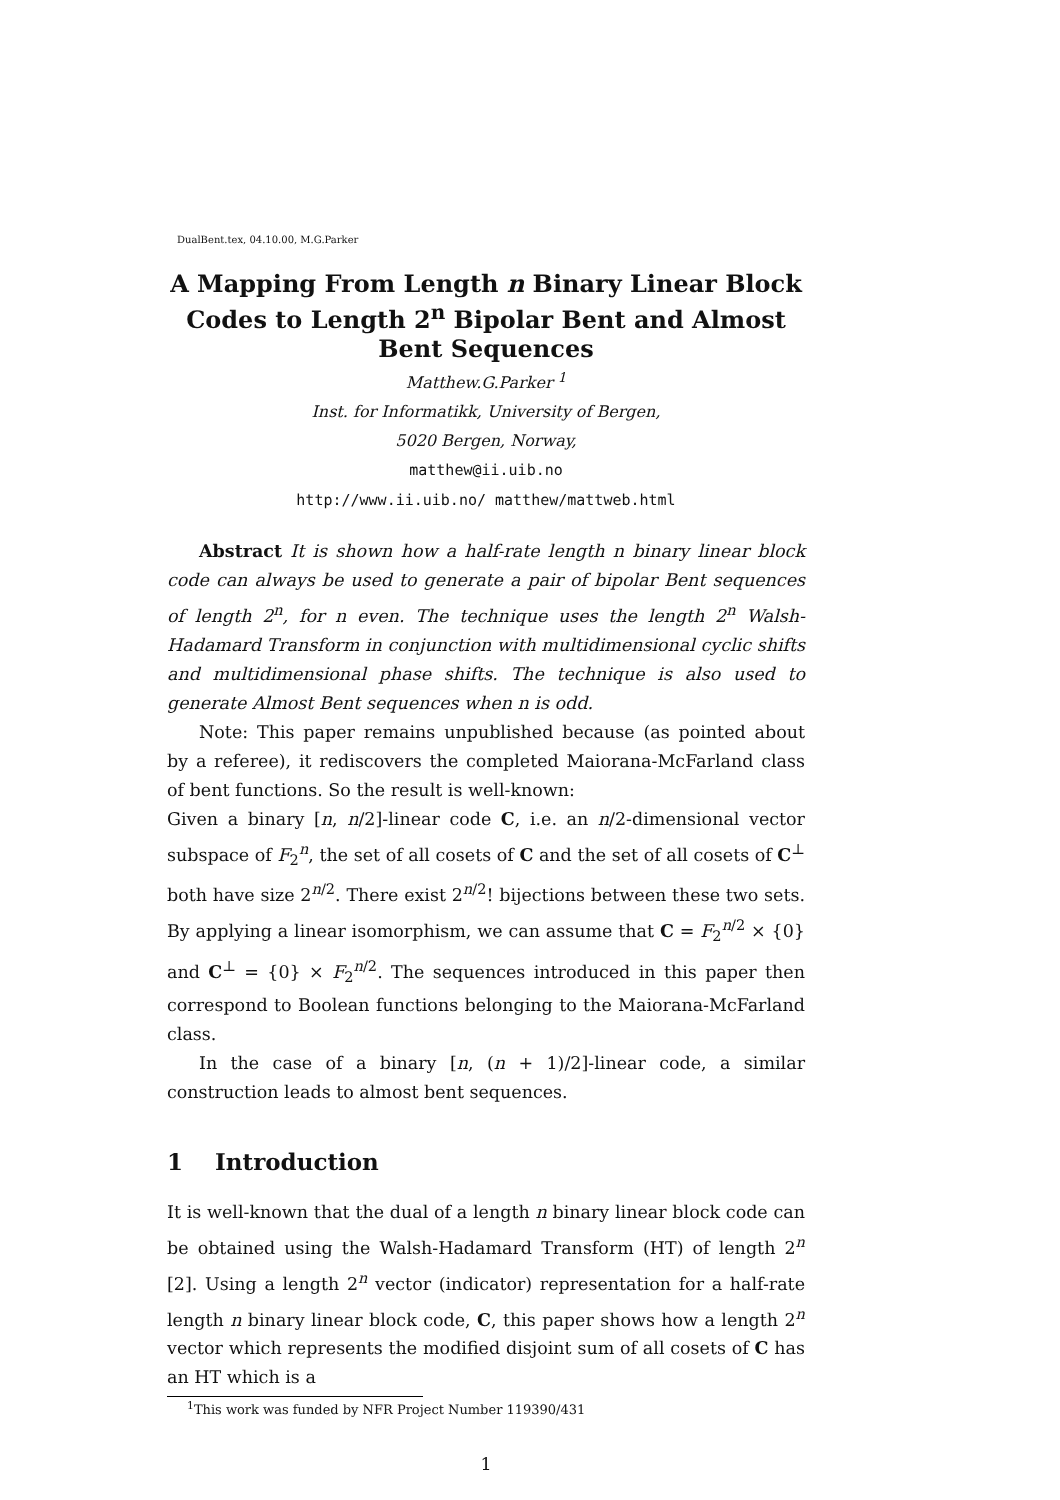DualBent.tex, 04.10.00, M.G.Parker
A Mapping From Length n Binary Linear Block Codes to Length 2<sup>n</sup> Bipolar Bent and Almost Bent Sequences
Matthew.G.Parker <sup>1</sup>
Inst. for Informatikk, University of Bergen,
5020 Bergen, Norway,
matthew@ii.uib.no
http://www.ii.uib.no/ matthew/mattweb.html
Abstract It is shown how a half-rate length n binary linear block code can always be used to generate a pair of bipolar Bent sequences of length 2<sup>n</sup>, for n even. The technique uses the length 2<sup>n</sup> Walsh-Hadamard Transform in conjunction with multidimensional cyclic shifts and multidimensional phase shifts. The technique is also used to generate Almost Bent sequences when n is odd.
Note: This paper remains unpublished because (as pointed about by a referee), it rediscovers the completed Maiorana-McFarland class of bent functions. So the result is well-known:
Given a binary [n, n/2]-linear code C, i.e. an n/2-dimensional vector subspace of F<sub>2</sub><sup>n</sup>, the set of all cosets of C and the set of all cosets of C<sup>⊥</sup> both have size 2<sup>n/2</sup>. There exist 2<sup>n/2</sup>! bijections between these two sets. By applying a linear isomorphism, we can assume that C = F<sub>2</sub><sup>n/2</sup> × {0} and C<sup>⊥</sup> = {0} × F<sub>2</sub><sup>n/2</sup>. The sequences introduced in this paper then correspond to Boolean functions belonging to the Maiorana-McFarland class.
In the case of a binary [n, (n + 1)/2]-linear code, a similar construction leads to almost bent sequences.
1 Introduction
It is well-known that the dual of a length n binary linear block code can be obtained using the Walsh-Hadamard Transform (HT) of length 2<sup>n</sup> [2]. Using a length 2<sup>n</sup> vector (indicator) representation for a half-rate length n binary linear block code, C, this paper shows how a length 2<sup>n</sup> vector which represents the modified disjoint sum of all cosets of C has an HT which is a
<sup>1</sup> This work was funded by NFR Project Number 119390/431
1